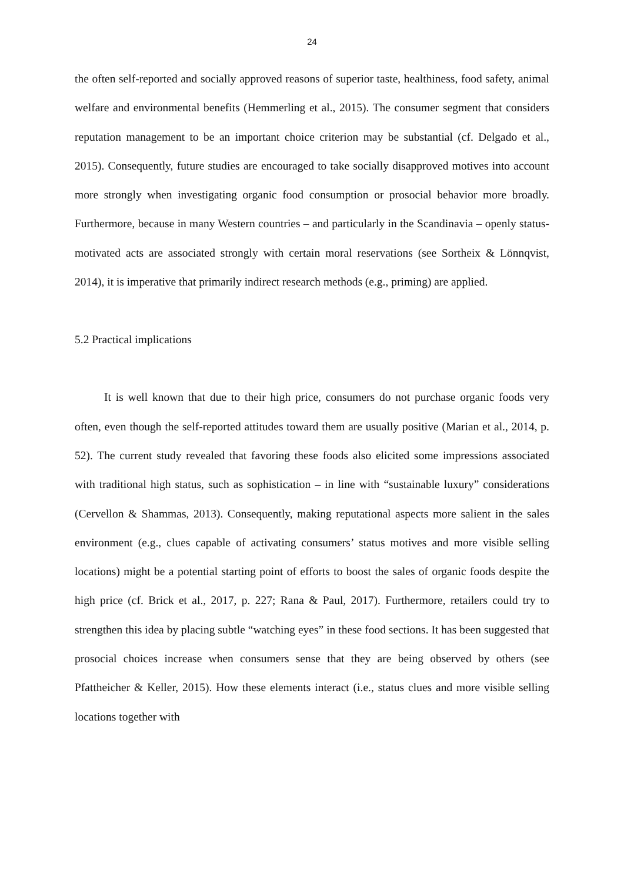24
the often self-reported and socially approved reasons of superior taste, healthiness, food safety, animal welfare and environmental benefits (Hemmerling et al., 2015). The consumer segment that considers reputation management to be an important choice criterion may be substantial (cf. Delgado et al., 2015). Consequently, future studies are encouraged to take socially disapproved motives into account more strongly when investigating organic food consumption or prosocial behavior more broadly. Furthermore, because in many Western countries – and particularly in the Scandinavia – openly status-motivated acts are associated strongly with certain moral reservations (see Sortheix & Lönnqvist, 2014), it is imperative that primarily indirect research methods (e.g., priming) are applied.
5.2 Practical implications
It is well known that due to their high price, consumers do not purchase organic foods very often, even though the self-reported attitudes toward them are usually positive (Marian et al., 2014, p. 52). The current study revealed that favoring these foods also elicited some impressions associated with traditional high status, such as sophistication – in line with “sustainable luxury” considerations (Cervellon & Shammas, 2013). Consequently, making reputational aspects more salient in the sales environment (e.g., clues capable of activating consumers’ status motives and more visible selling locations) might be a potential starting point of efforts to boost the sales of organic foods despite the high price (cf. Brick et al., 2017, p. 227; Rana & Paul, 2017). Furthermore, retailers could try to strengthen this idea by placing subtle “watching eyes” in these food sections. It has been suggested that prosocial choices increase when consumers sense that they are being observed by others (see Pfattheicher & Keller, 2015). How these elements interact (i.e., status clues and more visible selling locations together with